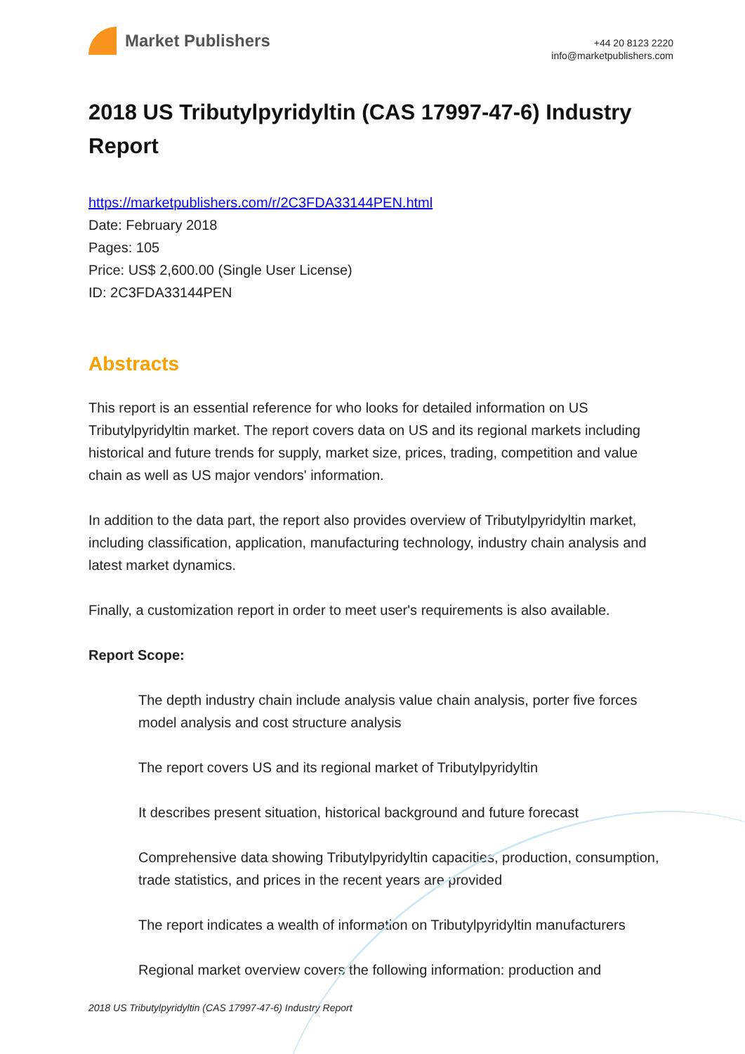Market Publishers
+44 20 8123 2220
info@marketpublishers.com
2018 US Tributylpyridyltin (CAS 17997-47-6) Industry Report
https://marketpublishers.com/r/2C3FDA33144PEN.html
Date: February 2018
Pages: 105
Price: US$ 2,600.00 (Single User License)
ID: 2C3FDA33144PEN
Abstracts
This report is an essential reference for who looks for detailed information on US Tributylpyridyltin market. The report covers data on US and its regional markets including historical and future trends for supply, market size, prices, trading, competition and value chain as well as US major vendors' information.
In addition to the data part, the report also provides overview of Tributylpyridyltin market, including classification, application, manufacturing technology, industry chain analysis and latest market dynamics.
Finally, a customization report in order to meet user's requirements is also available.
Report Scope:
The depth industry chain include analysis value chain analysis, porter five forces model analysis and cost structure analysis
The report covers US and its regional market of Tributylpyridyltin
It describes present situation, historical background and future forecast
Comprehensive data showing Tributylpyridyltin capacities, production, consumption, trade statistics, and prices in the recent years are provided
The report indicates a wealth of information on Tributylpyridyltin manufacturers
Regional market overview covers the following information: production and
2018 US Tributylpyridyltin (CAS 17997-47-6) Industry Report